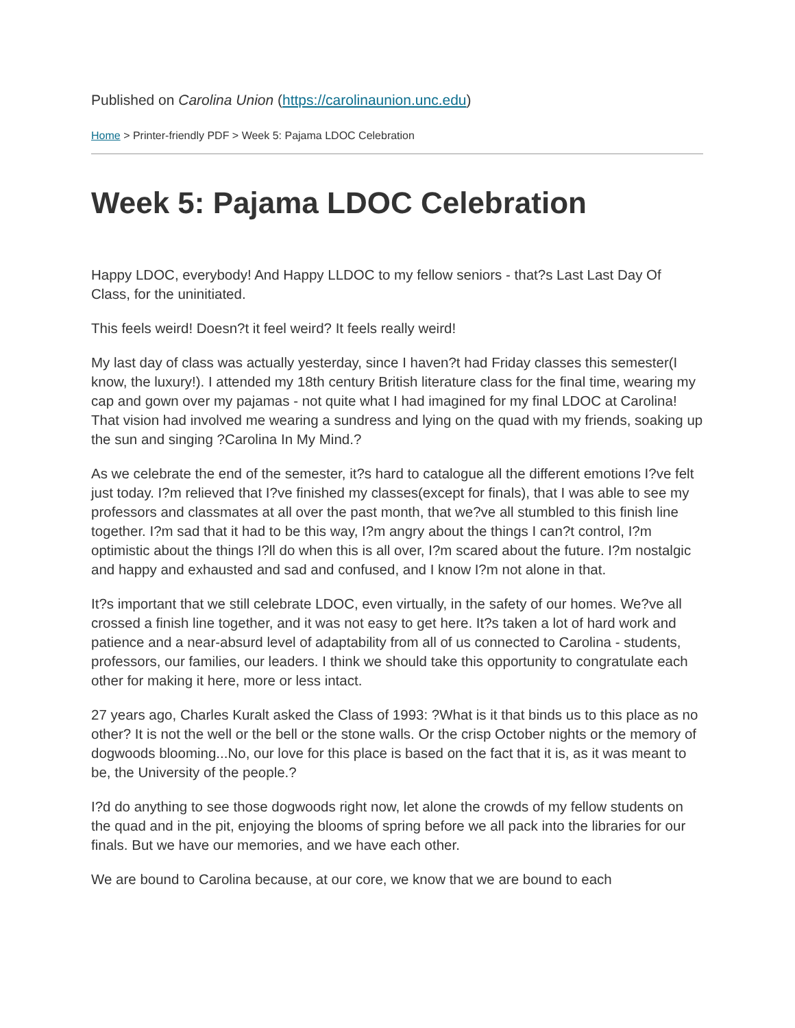Published on Carolina Union (https://carolinaunion.unc.edu)
Home > Printer-friendly PDF > Week 5: Pajama LDOC Celebration
Week 5: Pajama LDOC Celebration
Happy LDOC, everybody! And Happy LLDOC to my fellow seniors - that?s Last Last Day Of Class, for the uninitiated.
This feels weird! Doesn?t it feel weird? It feels really weird!
My last day of class was actually yesterday, since I haven?t had Friday classes this semester(I know, the luxury!). I attended my 18th century British literature class for the final time, wearing my cap and gown over my pajamas - not quite what I had imagined for my final LDOC at Carolina! That vision had involved me wearing a sundress and lying on the quad with my friends, soaking up the sun and singing ?Carolina In My Mind.?
As we celebrate the end of the semester, it?s hard to catalogue all the different emotions I?ve felt just today. I?m relieved that I?ve finished my classes(except for finals), that I was able to see my professors and classmates at all over the past month, that we?ve all stumbled to this finish line together. I?m sad that it had to be this way, I?m angry about the things I can?t control, I?m optimistic about the things I?ll do when this is all over, I?m scared about the future. I?m nostalgic and happy and exhausted and sad and confused, and I know I?m not alone in that.
It?s important that we still celebrate LDOC, even virtually, in the safety of our homes. We?ve all crossed a finish line together, and it was not easy to get here. It?s taken a lot of hard work and patience and a near-absurd level of adaptability from all of us connected to Carolina - students, professors, our families, our leaders. I think we should take this opportunity to congratulate each other for making it here, more or less intact.
27 years ago, Charles Kuralt asked the Class of 1993: ?What is it that binds us to this place as no other? It is not the well or the bell or the stone walls. Or the crisp October nights or the memory of dogwoods blooming...No, our love for this place is based on the fact that it is, as it was meant to be, the University of the people.?
I?d do anything to see those dogwoods right now, let alone the crowds of my fellow students on the quad and in the pit, enjoying the blooms of spring before we all pack into the libraries for our finals. But we have our memories, and we have each other.
We are bound to Carolina because, at our core, we know that we are bound to each